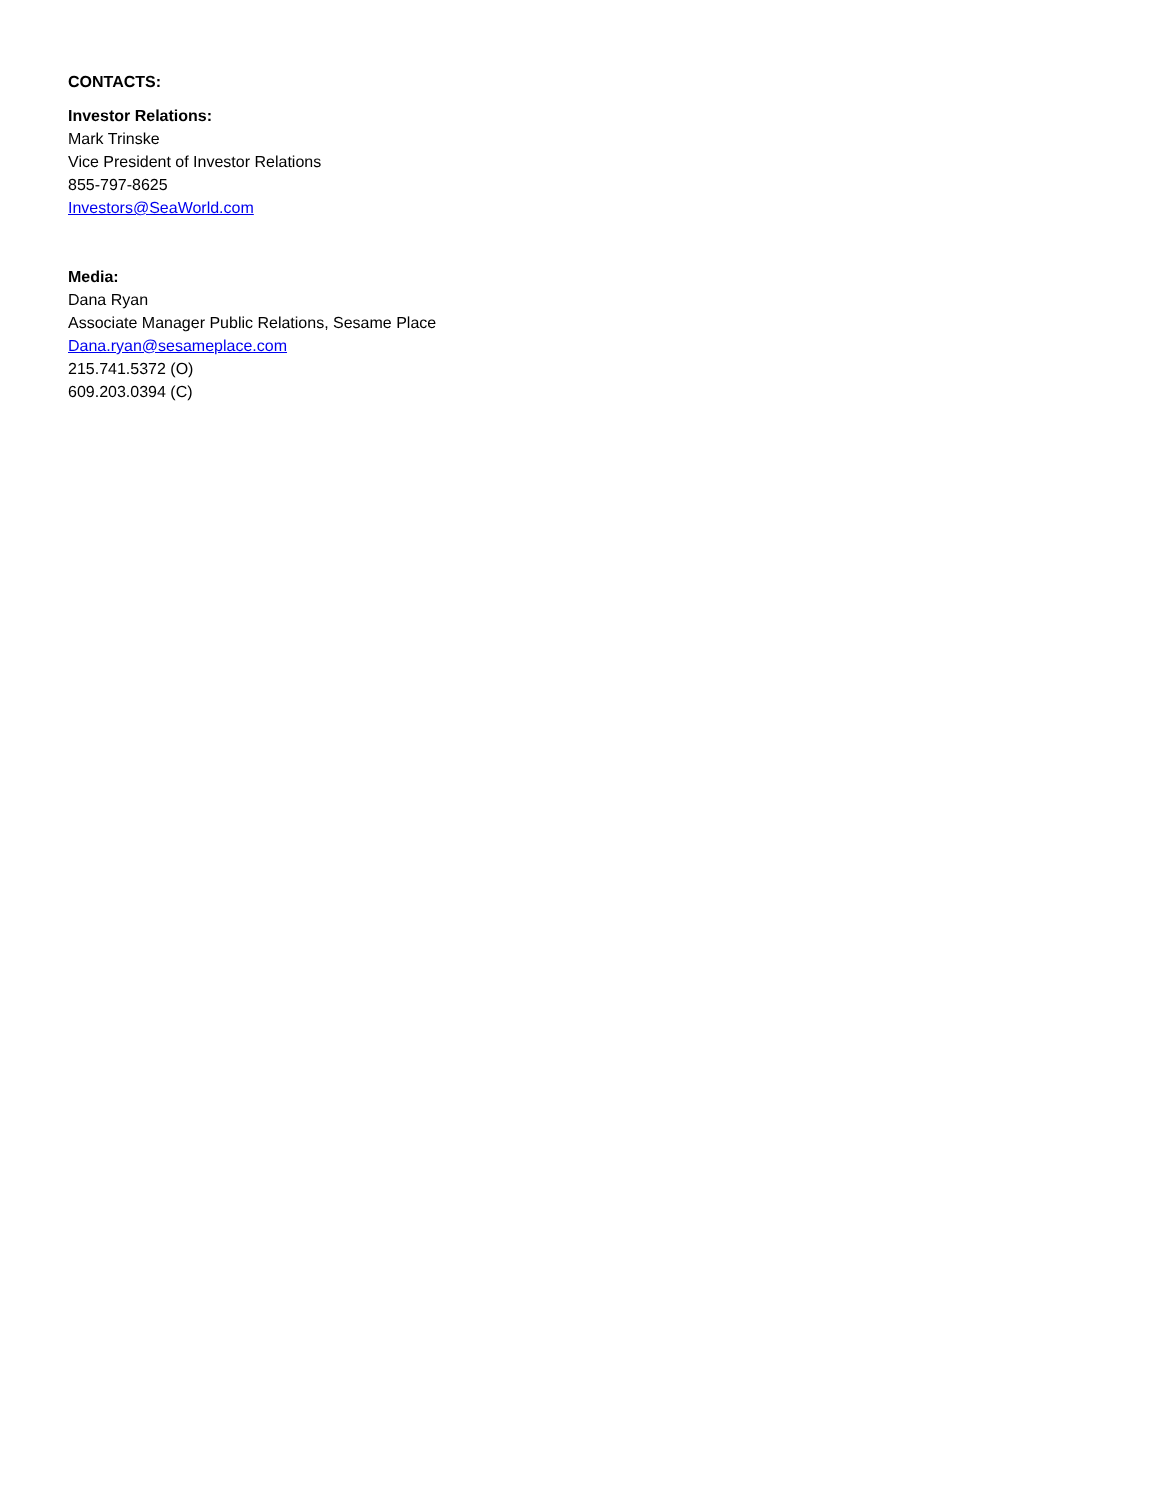CONTACTS:
Investor Relations:
Mark Trinske
Vice President of Investor Relations
855-797-8625
Investors@SeaWorld.com
Media:
Dana Ryan
Associate Manager Public Relations, Sesame Place
Dana.ryan@sesameplace.com
215.741.5372 (O)
609.203.0394 (C)